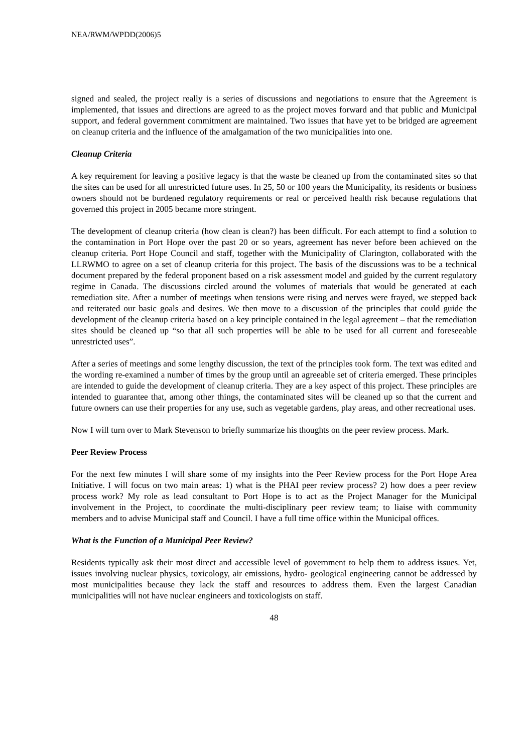NEA/RWM/WPDD(2006)5
signed and sealed, the project really is a series of discussions and negotiations to ensure that the Agreement is implemented, that issues and directions are agreed to as the project moves forward and that public and Municipal support, and federal government commitment are maintained. Two issues that have yet to be bridged are agreement on cleanup criteria and the influence of the amalgamation of the two municipalities into one.
Cleanup Criteria
A key requirement for leaving a positive legacy is that the waste be cleaned up from the contaminated sites so that the sites can be used for all unrestricted future uses. In 25, 50 or 100 years the Municipality, its residents or business owners should not be burdened regulatory requirements or real or perceived health risk because regulations that governed this project in 2005 became more stringent.
The development of cleanup criteria (how clean is clean?) has been difficult. For each attempt to find a solution to the contamination in Port Hope over the past 20 or so years, agreement has never before been achieved on the cleanup criteria. Port Hope Council and staff, together with the Municipality of Clarington, collaborated with the LLRWMO to agree on a set of cleanup criteria for this project. The basis of the discussions was to be a technical document prepared by the federal proponent based on a risk assessment model and guided by the current regulatory regime in Canada. The discussions circled around the volumes of materials that would be generated at each remediation site. After a number of meetings when tensions were rising and nerves were frayed, we stepped back and reiterated our basic goals and desires. We then move to a discussion of the principles that could guide the development of the cleanup criteria based on a key principle contained in the legal agreement – that the remediation sites should be cleaned up “so that all such properties will be able to be used for all current and foreseeable unrestricted uses”.
After a series of meetings and some lengthy discussion, the text of the principles took form. The text was edited and the wording re-examined a number of times by the group until an agreeable set of criteria emerged. These principles are intended to guide the development of cleanup criteria. They are a key aspect of this project. These principles are intended to guarantee that, among other things, the contaminated sites will be cleaned up so that the current and future owners can use their properties for any use, such as vegetable gardens, play areas, and other recreational uses.
Now I will turn over to Mark Stevenson to briefly summarize his thoughts on the peer review process. Mark.
Peer Review Process
For the next few minutes I will share some of my insights into the Peer Review process for the Port Hope Area Initiative. I will focus on two main areas: 1) what is the PHAI peer review process? 2) how does a peer review process work? My role as lead consultant to Port Hope is to act as the Project Manager for the Municipal involvement in the Project, to coordinate the multi-disciplinary peer review team; to liaise with community members and to advise Municipal staff and Council. I have a full time office within the Municipal offices.
What is the Function of a Municipal Peer Review?
Residents typically ask their most direct and accessible level of government to help them to address issues. Yet, issues involving nuclear physics, toxicology, air emissions, hydro- geological engineering cannot be addressed by most municipalities because they lack the staff and resources to address them. Even the largest Canadian municipalities will not have nuclear engineers and toxicologists on staff.
48